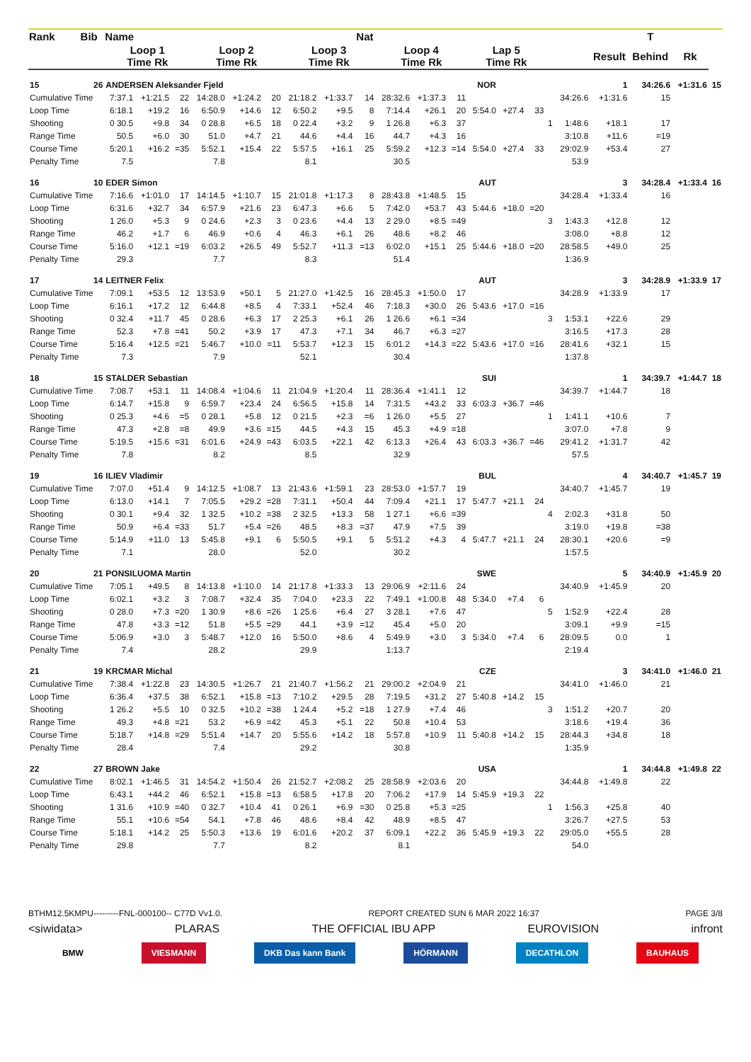| Rank | Bib | Name | | | | | | | | Nat | | | | | | | | | | T | | |
| --- | --- | --- | --- | --- | --- | --- | --- | --- | --- | --- | --- | --- | --- | --- | --- | --- | --- | --- | --- | --- | --- | --- |
| | | Loop 1 Time Rk | | | Loop 2 Time Rk | | | Loop 3 Time Rk | | | Loop 4 Time Rk | | | Lap 5 Time Rk | | | | | Result | Behind | Rk | |
| 15 | 26 | ANDERSEN Aleksander Fjeld | | | | | | | | | NOR | | | | | | | | 1 | 34:26.6 | +1:31.6 | 15 |
| Cumulative Time | | 7:37.1 | +1:21.5 | 22 | 14:28.0 | +1:24.2 | 20 | 21:18.2 | +1:33.7 | 14 | 28:32.6 | +1:37.3 | 11 | | | | | 34:26.6 | +1:31.6 | 15 | | |
| Loop Time | | 6:18.1 | +19.2 | 16 | 6:50.9 | +14.6 | 12 | 6:50.2 | +9.5 | 8 | 7:14.4 | +26.1 | 20 | 5:54.0 | +27.4 | 33 | | | | | | |
| Shooting | | 0 30.5 | +9.8 | 34 | 0 28.8 | +6.5 | 18 | 0 22.4 | +3.2 | 9 | 1 26.8 | +6.3 | 37 | | | | 1 | 1:48.6 | +18.1 | 17 | | |
| Range Time | | 50.5 | +6.0 | 30 | 51.0 | +4.7 | 21 | 44.6 | +4.4 | 16 | 44.7 | +4.3 | 16 | | | | | 3:10.8 | +11.6 | =19 | | |
| Course Time | | 5:20.1 | +16.2 | =35 | 5:52.1 | +15.4 | 22 | 5:57.5 | +16.1 | 25 | 5:59.2 | +12.3 | =14 | 5:54.0 | +27.4 | 33 | | 29:02.9 | +53.4 | 27 | | |
| Penalty Time | | 7.5 | | | 7.8 | | | 8.1 | | | 30.5 | | | | | | | 53.9 | | | | |
| 16 | 10 | EDER Simon | | | | | | | | | AUT | | | | | | | | 3 | 34:28.4 | +1:33.4 | 16 |
| Cumulative Time | | 7:16.6 | +1:01.0 | 17 | 14:14.5 | +1:10.7 | 15 | 21:01.8 | +1:17.3 | 8 | 28:43.8 | +1:48.5 | 15 | | | | | 34:28.4 | +1:33.4 | 16 | | |
| Loop Time | | 6:31.6 | +32.7 | 34 | 6:57.9 | +21.6 | 23 | 6:47.3 | +6.6 | 5 | 7:42.0 | +53.7 | 43 | 5:44.6 | +18.0 | =20 | | | | | | |
| Shooting | | 1 26.0 | +5.3 | 9 | 0 24.6 | +2.3 | 3 | 0 23.6 | +4.4 | 13 | 2 29.0 | +8.5 | =49 | | | | 3 | 1:43.3 | +12.8 | 12 | | |
| Range Time | | 46.2 | +1.7 | 6 | 46.9 | +0.6 | 4 | 46.3 | +6.1 | 26 | 48.6 | +8.2 | 46 | | | | | 3:08.0 | +8.8 | 12 | | |
| Course Time | | 5:16.0 | +12.1 | =19 | 6:03.2 | +26.5 | 49 | 5:52.7 | +11.3 | =13 | 6:02.0 | +15.1 | 25 | 5:44.6 | +18.0 | =20 | | 28:58.5 | +49.0 | 25 | | |
| Penalty Time | | 29.3 | | | 7.7 | | | 8.3 | | | 51.4 | | | | | | | 1:36.9 | | | | |
| 17 | 14 | LEITNER Felix | | | | | | | | | AUT | | | | | | | | 3 | 34:28.9 | +1:33.9 | 17 |
| Cumulative Time | | 7:09.1 | +53.5 | 12 | 13:53.9 | +50.1 | 5 | 21:27.0 | +1:42.5 | 16 | 28:45.3 | +1:50.0 | 17 | | | | | 34:28.9 | +1:33.9 | 17 | | |
| Loop Time | | 6:16.1 | +17.2 | 12 | 6:44.8 | +8.5 | 4 | 7:33.1 | +52.4 | 46 | 7:18.3 | +30.0 | 26 | 5:43.6 | +17.0 | =16 | | | | | | |
| Shooting | | 0 32.4 | +11.7 | 45 | 0 28.6 | +6.3 | 17 | 2 25.3 | +6.1 | 26 | 1 26.6 | +6.1 | =34 | | | | 3 | 1:53.1 | +22.6 | 29 | | |
| Range Time | | 52.3 | +7.8 | =41 | 50.2 | +3.9 | 17 | 47.3 | +7.1 | 34 | 46.7 | +6.3 | =27 | | | | | 3:16.5 | +17.3 | 28 | | |
| Course Time | | 5:16.4 | +12.5 | =21 | 5:46.7 | +10.0 | =11 | 5:53.7 | +12.3 | 15 | 6:01.2 | +14.3 | =22 | 5:43.6 | +17.0 | =16 | | 28:41.6 | +32.1 | 15 | | |
| Penalty Time | | 7.3 | | | 7.9 | | | 52.1 | | | 30.4 | | | | | | | 1:37.8 | | | | |
| 18 | 15 | STALDER Sebastian | | | | | | | | | SUI | | | | | | | | 1 | 34:39.7 | +1:44.7 | 18 |
| Cumulative Time | | 7:08.7 | +53.1 | 11 | 14:08.4 | +1:04.6 | 11 | 21:04.9 | +1:20.4 | 11 | 28:36.4 | +1:41.1 | 12 | | | | | 34:39.7 | +1:44.7 | 18 | | |
| Loop Time | | 6:14.7 | +15.8 | 9 | 6:59.7 | +23.4 | 24 | 6:56.5 | +15.8 | 14 | 7:31.5 | +43.2 | 33 | 6:03.3 | +36.7 | =46 | | | | | | |
| Shooting | | 0 25.3 | +4.6 | =5 | 0 28.1 | +5.8 | 12 | 0 21.5 | +2.3 | =6 | 1 26.0 | +5.5 | 27 | | | | 1 | 1:41.1 | +10.6 | 7 | | |
| Range Time | | 47.3 | +2.8 | =8 | 49.9 | +3.6 | =15 | 44.5 | +4.3 | 15 | 45.3 | +4.9 | =18 | | | | | 3:07.0 | +7.8 | 9 | | |
| Course Time | | 5:19.5 | +15.6 | =31 | 6:01.6 | +24.9 | =43 | 6:03.5 | +22.1 | 42 | 6:13.3 | +26.4 | 43 | 6:03.3 | +36.7 | =46 | | 29:41.2 | +1:31.7 | 42 | | |
| Penalty Time | | 7.8 | | | 8.2 | | | 8.5 | | | 32.9 | | | | | | | 57.5 | | | | |
| 19 | 16 | ILIEV Vladimir | | | | | | | | | BUL | | | | | | | | 4 | 34:40.7 | +1:45.7 | 19 |
| Cumulative Time | | 7:07.0 | +51.4 | 9 | 14:12.5 | +1:08.7 | 13 | 21:43.6 | +1:59.1 | 23 | 28:53.0 | +1:57.7 | 19 | | | | | 34:40.7 | +1:45.7 | 19 | | |
| Loop Time | | 6:13.0 | +14.1 | 7 | 7:05.5 | +29.2 | =28 | 7:31.1 | +50.4 | 44 | 7:09.4 | +21.1 | 17 | 5:47.7 | +21.1 | 24 | | | | | | |
| Shooting | | 0 30.1 | +9.4 | 32 | 1 32.5 | +10.2 | =38 | 2 32.5 | +13.3 | 58 | 1 27.1 | +6.6 | =39 | | | | 4 | 2:02.3 | +31.8 | 50 | | |
| Range Time | | 50.9 | +6.4 | =33 | 51.7 | +5.4 | =26 | 48.5 | +8.3 | =37 | 47.9 | +7.5 | 39 | | | | | 3:19.0 | +19.8 | =38 | | |
| Course Time | | 5:14.9 | +11.0 | 13 | 5:45.8 | +9.1 | 6 | 5:50.5 | +9.1 | 5 | 5:51.2 | +4.3 | 4 | 5:47.7 | +21.1 | 24 | | 28:30.1 | +20.6 | =9 | | |
| Penalty Time | | 7.1 | | | 28.0 | | | 52.0 | | | 30.2 | | | | | | | 1:57.5 | | | | |
| 20 | 21 | PONSILUOMA Martin | | | | | | | | | SWE | | | | | | | | 5 | 34:40.9 | +1:45.9 | 20 |
| Cumulative Time | | 7:05.1 | +49.5 | 8 | 14:13.8 | +1:10.0 | 14 | 21:17.8 | +1:33.3 | 13 | 29:06.9 | +2:11.6 | 24 | | | | | 34:40.9 | +1:45.9 | 20 | | |
| Loop Time | | 6:02.1 | +3.2 | 3 | 7:08.7 | +32.4 | 35 | 7:04.0 | +23.3 | 22 | 7:49.1 | +1:00.8 | 48 | 5:34.0 | +7.4 | 6 | | | | | | |
| Shooting | | 0 28.0 | +7.3 | =20 | 1 30.9 | +8.6 | =26 | 1 25.6 | +6.4 | 27 | 3 28.1 | +7.6 | 47 | | | | 5 | 1:52.9 | +22.4 | 28 | | |
| Range Time | | 47.8 | +3.3 | =12 | 51.8 | +5.5 | =29 | 44.1 | +3.9 | =12 | 45.4 | +5.0 | 20 | | | | | 3:09.1 | +9.9 | =15 | | |
| Course Time | | 5:06.9 | +3.0 | 3 | 5:48.7 | +12.0 | 16 | 5:50.0 | +8.6 | 4 | 5:49.9 | +3.0 | 3 | 5:34.0 | +7.4 | 6 | | 28:09.5 | 0.0 | 1 | | |
| Penalty Time | | 7.4 | | | 28.2 | | | 29.9 | | | 1:13.7 | | | | | | | 2:19.4 | | | | |
| 21 | 19 | KRCMAR Michal | | | | | | | | | CZE | | | | | | | | 3 | 34:41.0 | +1:46.0 | 21 |
| Cumulative Time | | 7:38.4 | +1:22.8 | 23 | 14:30.5 | +1:26.7 | 21 | 21:40.7 | +1:56.2 | 21 | 29:00.2 | +2:04.9 | 21 | | | | | 34:41.0 | +1:46.0 | 21 | | |
| Loop Time | | 6:36.4 | +37.5 | 38 | 6:52.1 | +15.8 | =13 | 7:10.2 | +29.5 | 28 | 7:19.5 | +31.2 | 27 | 5:40.8 | +14.2 | 15 | | | | | | |
| Shooting | | 1 26.2 | +5.5 | 10 | 0 32.5 | +10.2 | =38 | 1 24.4 | +5.2 | =18 | 1 27.9 | +7.4 | 46 | | | | 3 | 1:51.2 | +20.7 | 20 | | |
| Range Time | | 49.3 | +4.8 | =21 | 53.2 | +6.9 | =42 | 45.3 | +5.1 | 22 | 50.8 | +10.4 | 53 | | | | | 3:18.6 | +19.4 | 36 | | |
| Course Time | | 5:18.7 | +14.8 | =29 | 5:51.4 | +14.7 | 20 | 5:55.6 | +14.2 | 18 | 5:57.8 | +10.9 | 11 | 5:40.8 | +14.2 | 15 | | 28:44.3 | +34.8 | 18 | | |
| Penalty Time | | 28.4 | | | 7.4 | | | 29.2 | | | 30.8 | | | | | | | 1:35.9 | | | | |
| 22 | 27 | BROWN Jake | | | | | | | | | USA | | | | | | | | 1 | 34:44.8 | +1:49.8 | 22 |
| Cumulative Time | | 8:02.1 | +1:46.5 | 31 | 14:54.2 | +1:50.4 | 26 | 21:52.7 | +2:08.2 | 25 | 28:58.9 | +2:03.6 | 20 | | | | | 34:44.8 | +1:49.8 | 22 | | |
| Loop Time | | 6:43.1 | +44.2 | 46 | 6:52.1 | +15.8 | =13 | 6:58.5 | +17.8 | 20 | 7:06.2 | +17.9 | 14 | 5:45.9 | +19.3 | 22 | | | | | | |
| Shooting | | 1 31.6 | +10.9 | =40 | 0 32.7 | +10.4 | 41 | 0 26.1 | +6.9 | =30 | 0 25.8 | +5.3 | =25 | | | | 1 | 1:56.3 | +25.8 | 40 | | |
| Range Time | | 55.1 | +10.6 | =54 | 54.1 | +7.8 | 46 | 48.6 | +8.4 | 42 | 48.9 | +8.5 | 47 | | | | | 3:26.7 | +27.5 | 53 | | |
| Course Time | | 5:18.1 | +14.2 | 25 | 5:50.3 | +13.6 | 19 | 6:01.6 | +20.2 | 37 | 6:09.1 | +22.2 | 36 | 5:45.9 | +19.3 | 22 | | 29:05.0 | +55.5 | 28 | | |
| Penalty Time | | 29.8 | | | 7.7 | | | 8.2 | | | 8.1 | | | | | | | 54.0 | | | | |
BTHM12.5KMPU---------FNL-000100-- C77D Vv1.0. REPORT CREATED SUN 6 MAR 2022 16:37 PAGE 3/8
<siwidata> PLARAS THE OFFICIAL IBU APP EUROVISION infront
BMW VIESMANN DKB Das kann Bank HÖRMANN DECATHLON BAUHAUS